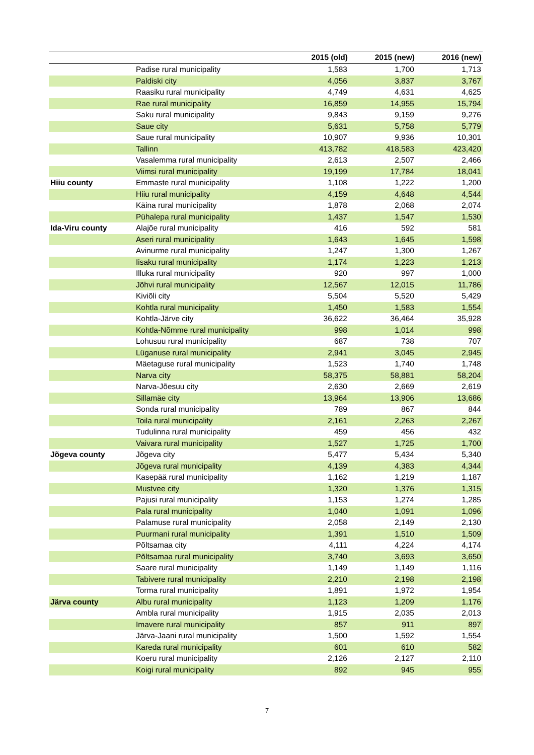| | | 2015 (old) | 2015 (new) | 2016 (new) |
| --- | --- | --- | --- | --- |
| | Padise rural municipality | 1,583 | 1,700 | 1,713 |
| | Paldiski city | 4,056 | 3,837 | 3,767 |
| | Raasiku rural municipality | 4,749 | 4,631 | 4,625 |
| | Rae rural municipality | 16,859 | 14,955 | 15,794 |
| | Saku rural municipality | 9,843 | 9,159 | 9,276 |
| | Saue city | 5,631 | 5,758 | 5,779 |
| | Saue rural municipality | 10,907 | 9,936 | 10,301 |
| | Tallinn | 413,782 | 418,583 | 423,420 |
| | Vasalemma rural municipality | 2,613 | 2,507 | 2,466 |
| | Viimsi rural municipality | 19,199 | 17,784 | 18,041 |
| Hiiu county | Emmaste rural municipality | 1,108 | 1,222 | 1,200 |
| | Hiiu rural municipality | 4,159 | 4,648 | 4,544 |
| | Käina rural municipality | 1,878 | 2,068 | 2,074 |
| | Pühalepa rural municipality | 1,437 | 1,547 | 1,530 |
| Ida-Viru county | Alajõe rural municipality | 416 | 592 | 581 |
| | Aseri rural municipality | 1,643 | 1,645 | 1,598 |
| | Avinurme rural municipality | 1,247 | 1,300 | 1,267 |
| | Iisaku rural municipality | 1,174 | 1,223 | 1,213 |
| | Illuka rural municipality | 920 | 997 | 1,000 |
| | Jõhvi rural municipality | 12,567 | 12,015 | 11,786 |
| | Kiviõli city | 5,504 | 5,520 | 5,429 |
| | Kohtla rural municipality | 1,450 | 1,583 | 1,554 |
| | Kohtla-Järve city | 36,622 | 36,464 | 35,928 |
| | Kohtla-Nõmme rural municipality | 998 | 1,014 | 998 |
| | Lohusuu rural municipality | 687 | 738 | 707 |
| | Lüganuse rural municipality | 2,941 | 3,045 | 2,945 |
| | Mäetaguse rural municipality | 1,523 | 1,740 | 1,748 |
| | Narva city | 58,375 | 58,881 | 58,204 |
| | Narva-Jõesuu city | 2,630 | 2,669 | 2,619 |
| | Sillamäe city | 13,964 | 13,906 | 13,686 |
| | Sonda rural municipality | 789 | 867 | 844 |
| | Toila rural municipality | 2,161 | 2,263 | 2,267 |
| | Tudulinna rural municipality | 459 | 456 | 432 |
| | Vaivara rural municipality | 1,527 | 1,725 | 1,700 |
| Jõgeva county | Jõgeva city | 5,477 | 5,434 | 5,340 |
| | Jõgeva rural municipality | 4,139 | 4,383 | 4,344 |
| | Kasepää rural municipality | 1,162 | 1,219 | 1,187 |
| | Mustvee city | 1,320 | 1,376 | 1,315 |
| | Pajusi rural municipality | 1,153 | 1,274 | 1,285 |
| | Pala rural municipality | 1,040 | 1,091 | 1,096 |
| | Palamuse rural municipality | 2,058 | 2,149 | 2,130 |
| | Puurmani rural municipality | 1,391 | 1,510 | 1,509 |
| | Põltsamaa city | 4,111 | 4,224 | 4,174 |
| | Põltsamaa rural municipality | 3,740 | 3,693 | 3,650 |
| | Saare rural municipality | 1,149 | 1,149 | 1,116 |
| | Tabivere rural municipality | 2,210 | 2,198 | 2,198 |
| | Torma rural municipality | 1,891 | 1,972 | 1,954 |
| Järva county | Albu rural municipality | 1,123 | 1,209 | 1,176 |
| | Ambla rural municipality | 1,915 | 2,035 | 2,013 |
| | Imavere rural municipality | 857 | 911 | 897 |
| | Järva-Jaani rural municipality | 1,500 | 1,592 | 1,554 |
| | Kareda rural municipality | 601 | 610 | 582 |
| | Koeru rural municipality | 2,126 | 2,127 | 2,110 |
| | Koigi rural municipality | 892 | 945 | 955 |
7